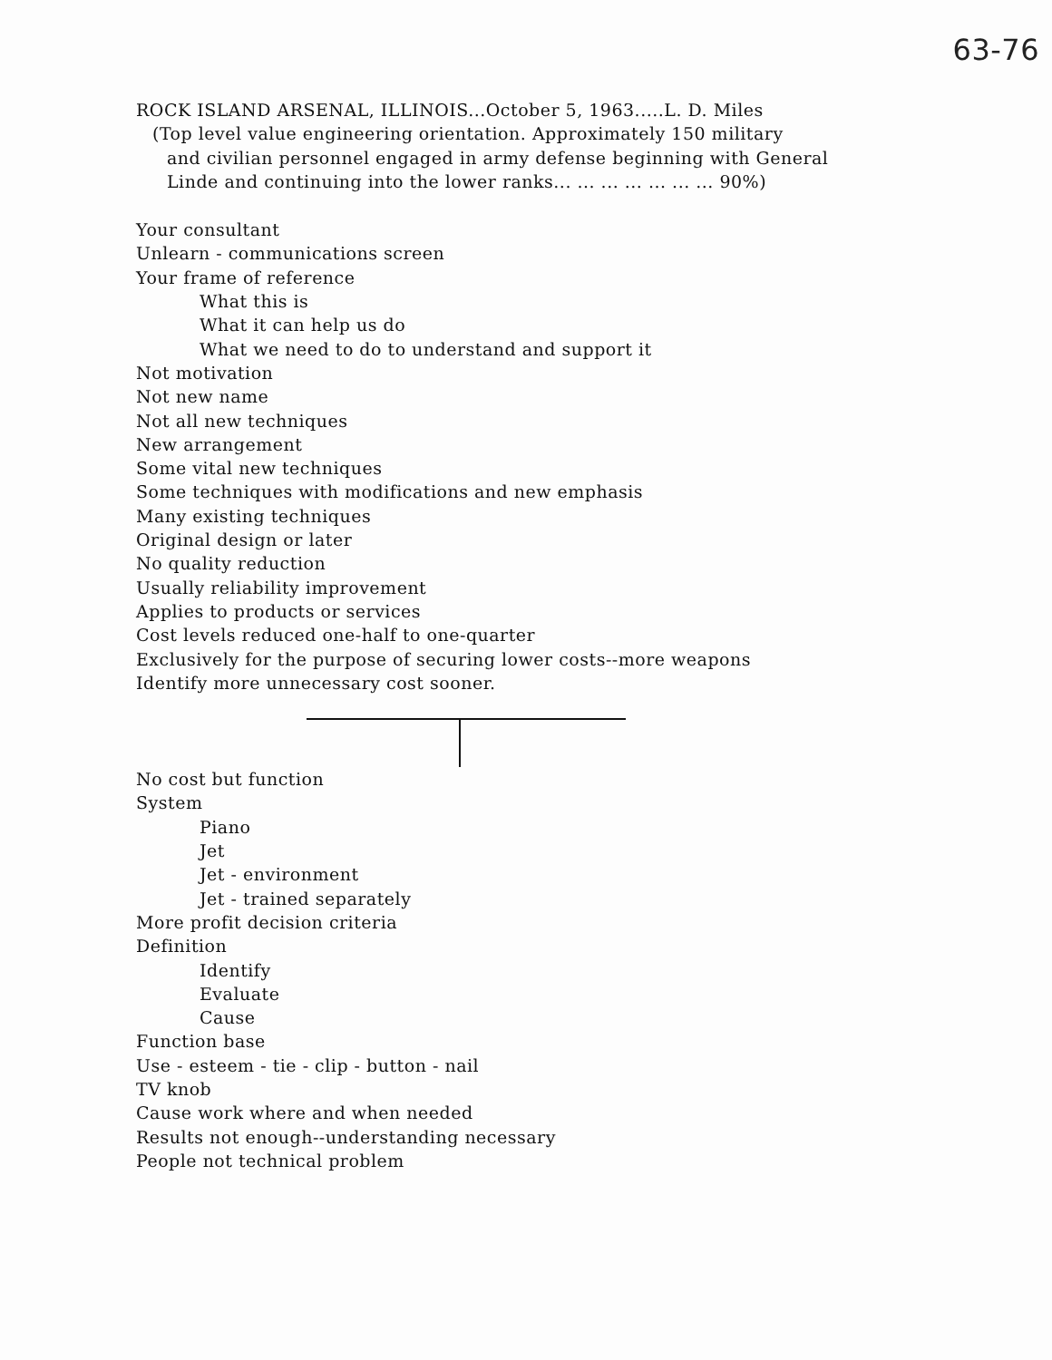63-76
ROCK ISLAND ARSENAL, ILLINOIS...October 5, 1963.....L. D. Miles
(Top level value engineering orientation. Approximately 150 military
and civilian personnel engaged in army defense beginning with General
Linde and continuing into the lower ranks... ... ... ... ... ... ... 90%)
Your consultant
Unlearn - communications screen
Your frame of reference
What this is
What it can help us do
What we need to do to understand and support it
Not motivation
Not new name
Not all new techniques
New arrangement
Some vital new techniques
Some techniques with modifications and new emphasis
Many existing techniques
Original design or later
No quality reduction
Usually reliability improvement
Applies to products or services
Cost levels reduced one-half to one-quarter
Exclusively for the purpose of securing lower costs--more weapons
Identify more unnecessary cost sooner.
No cost but function
System
Piano
Jet
Jet - environment
Jet - trained separately
More profit decision criteria
Definition
Identify
Evaluate
Cause
Function base
Use - esteem - tie - clip - button - nail
TV knob
Cause work where and when needed
Results not enough--understanding necessary
People not technical problem